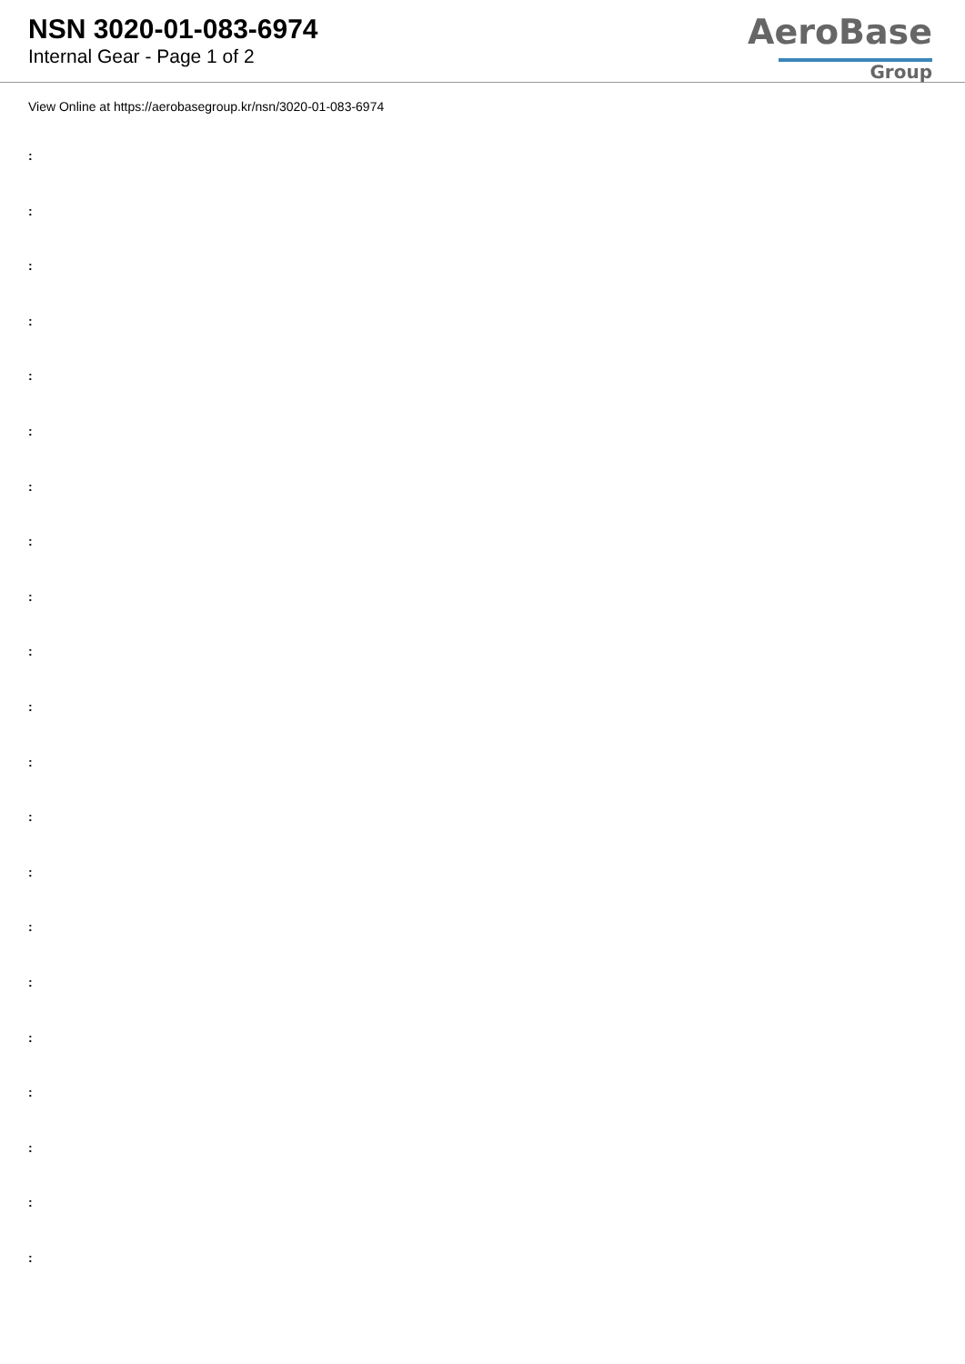NSN 3020-01-083-6974
Internal Gear - Page 1 of 2
AeroBase
Group
View Online at https://aerobasegroup.kr/nsn/3020-01-083-6974
:
:
:
:
:
:
:
:
:
:
:
:
:
:
:
:
:
:
:
:
: